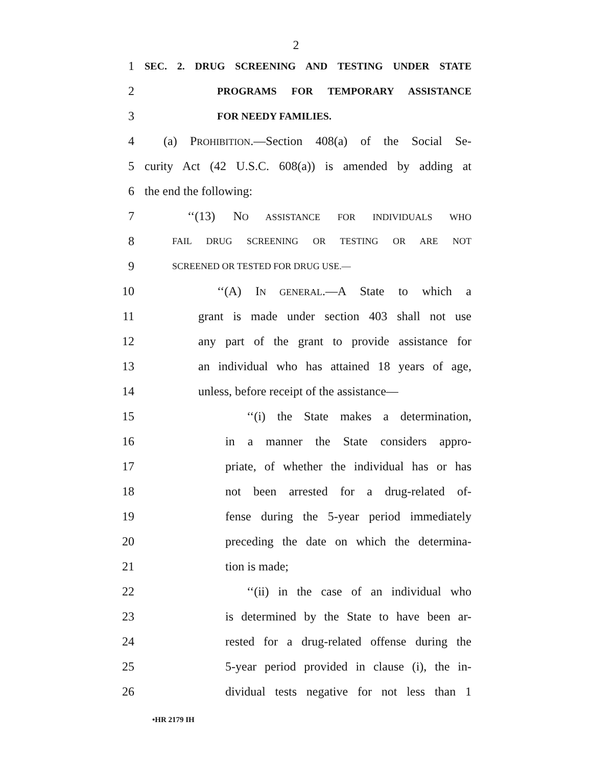2
1 SEC. 2. DRUG SCREENING AND TESTING UNDER STATE
2 PROGRAMS FOR TEMPORARY ASSISTANCE
3 FOR NEEDY FAMILIES.
4 (a) PROHIBITION.—Section 408(a) of the Social Se-
5 curity Act (42 U.S.C. 608(a)) is amended by adding at
6 the end the following:
7 ‘‘(13) NO ASSISTANCE FOR INDIVIDUALS WHO
8 FAIL DRUG SCREENING OR TESTING OR ARE NOT
9 SCREENED OR TESTED FOR DRUG USE.—
10 ‘‘(A) IN GENERAL.—A State to which a
11 grant is made under section 403 shall not use
12 any part of the grant to provide assistance for
13 an individual who has attained 18 years of age,
14 unless, before receipt of the assistance—
15 ‘‘(i) the State makes a determination,
16 in a manner the State considers appro-
17 priate, of whether the individual has or has
18 not been arrested for a drug-related of-
19 fense during the 5-year period immediately
20 preceding the date on which the determina-
21 tion is made;
22 ‘‘(ii) in the case of an individual who
23 is determined by the State to have been ar-
24 rested for a drug-related offense during the
25 5-year period provided in clause (i), the in-
26 dividual tests negative for not less than 1
•HR 2179 IH